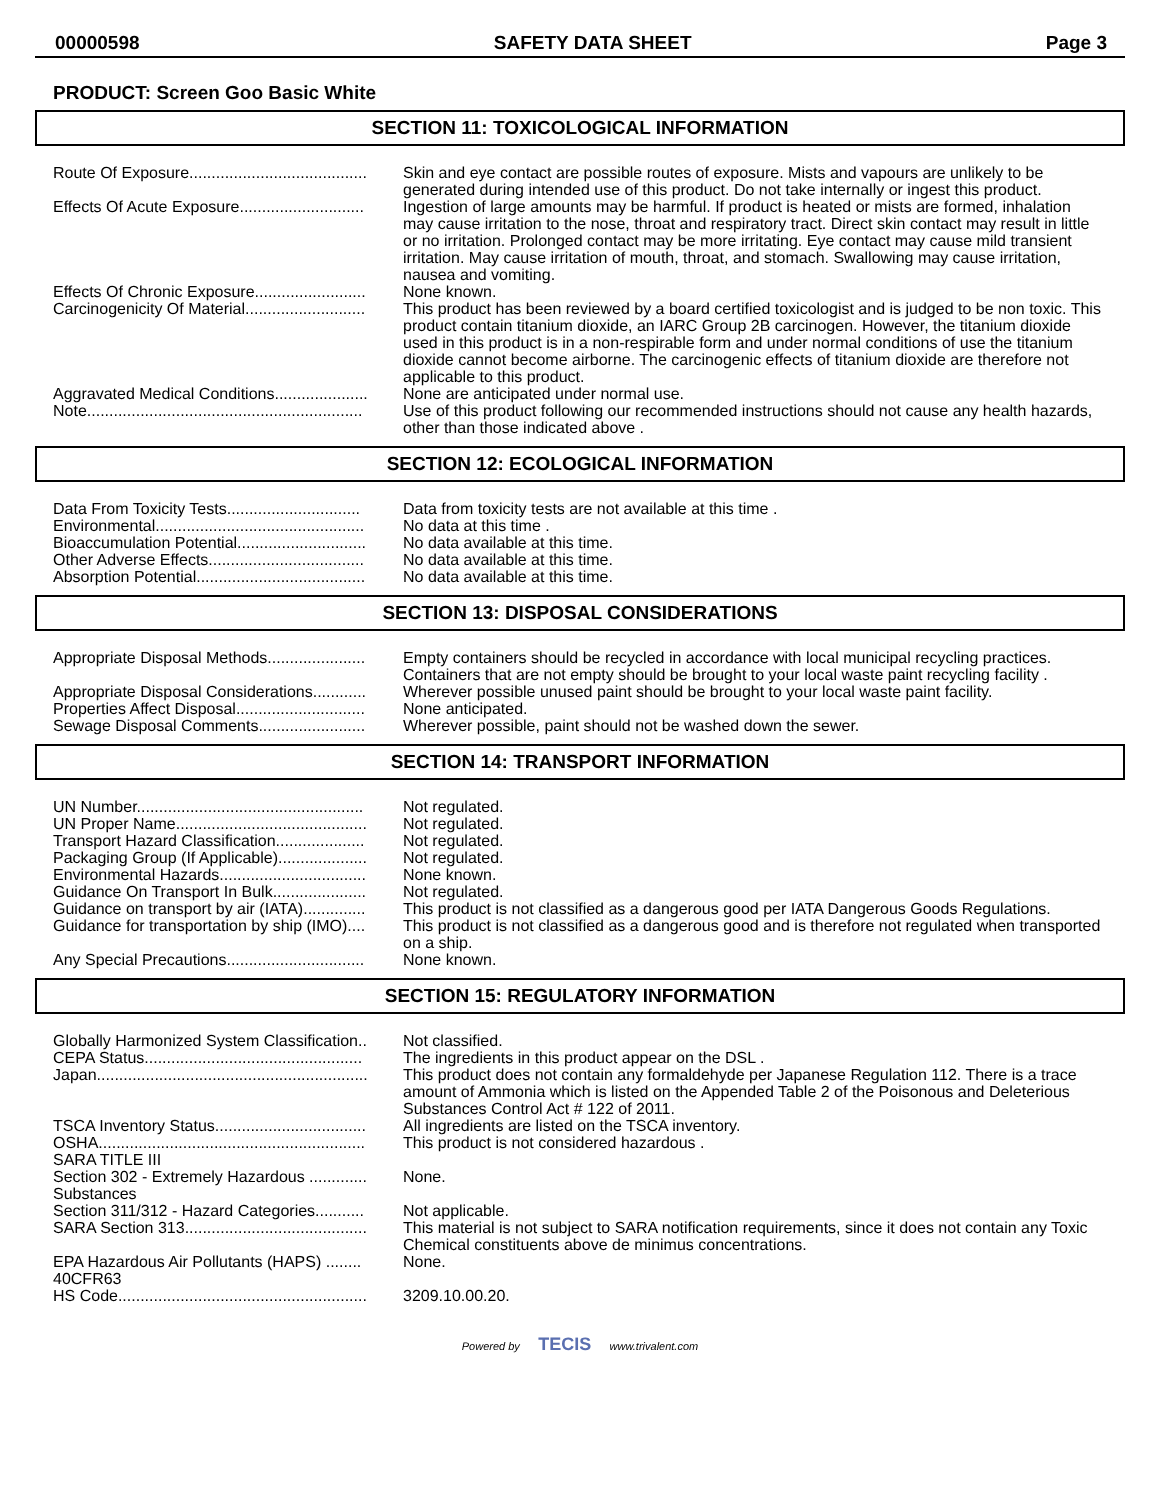00000598 SAFETY DATA SHEET Page 3
PRODUCT: Screen Goo Basic White
SECTION 11: TOXICOLOGICAL INFORMATION
| Route Of Exposure........................................ | Skin and eye contact are possible routes of exposure. Mists and vapours are unlikely to be generated during intended use of this product. Do not take internally or ingest this product. |
| Effects Of Acute Exposure............................ | Ingestion of large amounts may be harmful. If product is heated or mists are formed, inhalation may cause irritation to the nose, throat and respiratory tract. Direct skin contact may result in little or no irritation. Prolonged contact may be more irritating. Eye contact may cause mild transient irritation. May cause irritation of mouth, throat, and stomach. Swallowing may cause irritation, nausea and vomiting. |
| Effects Of Chronic Exposure......................... | None known. |
| Carcinogenicity Of Material........................... | This product has been reviewed by a board certified toxicologist and is judged to be non toxic. This product contain titanium dioxide, an IARC Group 2B carcinogen. However, the titanium dioxide used in this product is in a non-respirable form and under normal conditions of use the titanium dioxide cannot become airborne. The carcinogenic effects of titanium dioxide are therefore not applicable to this product. |
| Aggravated Medical Conditions..................... | None are anticipated under normal use. |
| Note.............................................................. | Use of this product following our recommended instructions should not cause any health hazards, other than those indicated above . |
SECTION 12: ECOLOGICAL INFORMATION
| Data From Toxicity Tests.............................. | Data from toxicity tests are not available at this time . |
| Environmental............................................... | No data at this time . |
| Bioaccumulation Potential............................. | No data available at this time. |
| Other Adverse Effects................................... | No data available at this time. |
| Absorption Potential...................................... | No data available at this time. |
SECTION 13: DISPOSAL CONSIDERATIONS
| Appropriate Disposal Methods...................... | Empty containers should be recycled in accordance with local municipal recycling practices. Containers that are not empty should be brought to your local waste paint recycling facility . |
| Appropriate Disposal Considerations............ | Wherever possible unused paint should be brought to your local waste paint facility. |
| Properties Affect Disposal............................. | None anticipated. |
| Sewage Disposal Comments........................ | Wherever possible, paint should not be washed down the sewer. |
SECTION 14: TRANSPORT INFORMATION
| UN Number................................................... | Not regulated. |
| UN Proper Name........................................... | Not regulated. |
| Transport Hazard Classification.................... | Not regulated. |
| Packaging Group (If Applicable).................... | Not regulated. |
| Environmental Hazards................................. | None known. |
| Guidance On Transport In Bulk..................... | Not regulated. |
| Guidance on transport by air (IATA).............. | This product is not classified as a dangerous good per IATA Dangerous Goods Regulations. |
| Guidance for transportation by ship (IMO).... | This product is not classified as a dangerous good and is therefore not regulated when transported on a ship. |
| Any Special Precautions............................... | None known. |
SECTION 15: REGULATORY INFORMATION
| Globally Harmonized System Classification.. | Not classified. |
| CEPA Status................................................. | The ingredients in this product appear on the DSL . |
| Japan............................................................. | This product does not contain any formaldehyde per Japanese Regulation 112. There is a trace amount of Ammonia which is listed on the Appended Table 2 of the Poisonous and Deleterious Substances Control Act # 122 of 2011. |
| TSCA Inventory Status.................................. | All ingredients are listed on the TSCA inventory. |
| OSHA............................................................ | This product is not considered hazardous . |
| SARA TITLE III | |
| Section 302 - Extremely Hazardous ............. Substances | None. |
| Section 311/312 - Hazard Categories........... | Not applicable. |
| SARA Section 313......................................... | This material is not subject to SARA notification requirements, since it does not contain any Toxic Chemical constituents above de minimus concentrations. |
| EPA Hazardous Air Pollutants (HAPS) ........ 40CFR63 | None. |
| HS Code........................................................ | 3209.10.00.20. |
Powered by TECIS www.trivalent.com